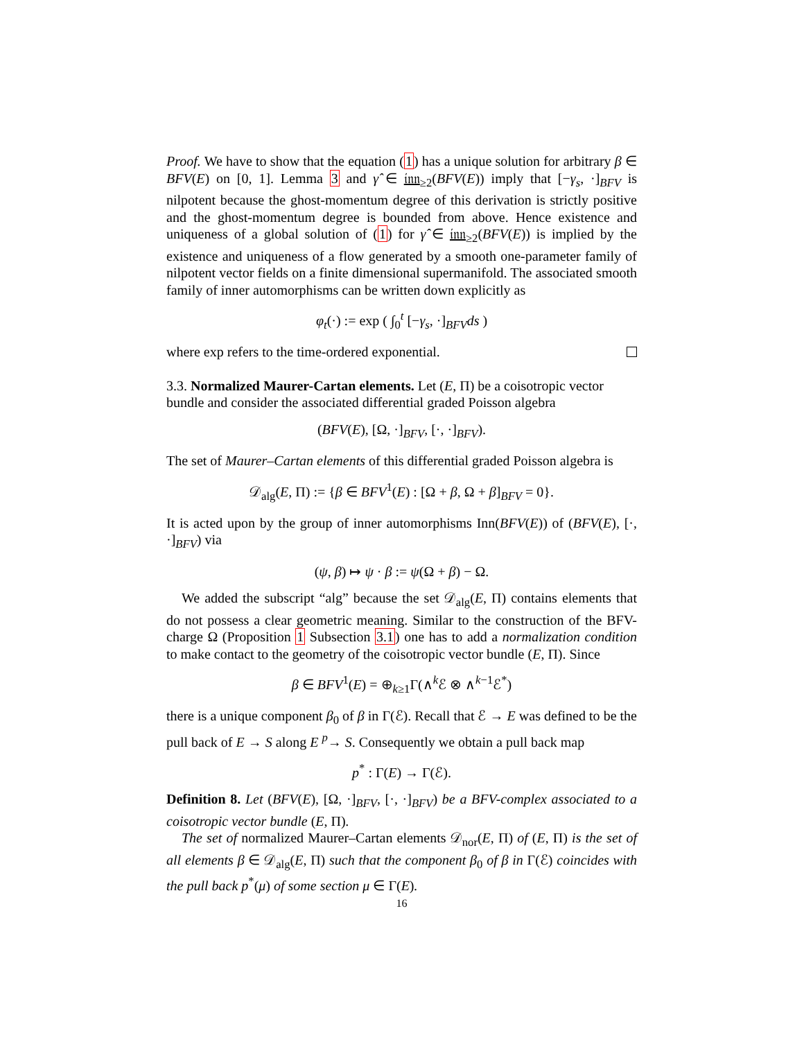Proof. We have to show that the equation (1) has a unique solution for arbitrary β ∈ BFV(E) on [0, 1]. Lemma 3 and γ̂ ∈ 𝔦𝔫𝔫<sub>≥2</sub>(BFV(E)) imply that [−γ<sub>s</sub>, ·]<sub>BFV</sub> is nilpotent because the ghost-momentum degree of this derivation is strictly positive and the ghost-momentum degree is bounded from above. Hence existence and uniqueness of a global solution of (1) for γ̂ ∈ 𝔦𝔫𝔫<sub>≥2</sub>(BFV(E)) is implied by the existence and uniqueness of a flow generated by a smooth one-parameter family of nilpotent vector fields on a finite dimensional supermanifold. The associated smooth family of inner automorphisms can be written down explicitly as
φ<sub>t</sub>(·) := exp ( ∫<sub>0</sub><sup>t</sup> [−γ<sub>s</sub>, ·]<sub>BFV</sub>ds )
where exp refers to the time-ordered exponential.
3.3. Normalized Maurer-Cartan elements. Let (E, Π) be a coisotropic vector bundle and consider the associated differential graded Poisson algebra
(BFV(E), [Ω, ·]<sub>BFV</sub>, [·, ·]<sub>BFV</sub>).
The set of Maurer–Cartan elements of this differential graded Poisson algebra is
𝒟<sub>alg</sub>(E, Π) := {β ∈ BFV<sup>1</sup>(E) : [Ω + β, Ω + β]<sub>BFV</sub> = 0}.
It is acted upon by the group of inner automorphisms Inn(BFV(E)) of (BFV(E), [·, ·]<sub>BFV</sub>) via
(ψ, β) ↦ ψ · β := ψ(Ω + β) − Ω.
We added the subscript “alg” because the set 𝒟<sub>alg</sub>(E, Π) contains elements that do not possess a clear geometric meaning. Similar to the construction of the BFV-charge Ω (Proposition 1 Subsection 3.1) one has to add a normalization condition to make contact to the geometry of the coisotropic vector bundle (E, Π). Since
β ∈ BFV<sup>1</sup>(E) = ⊕<sub>k≥1</sub>Γ(∧<sup>k</sup>ℰ ⊗ ∧<sup>k−1</sup>ℰ<sup>*</sup>)
there is a unique component β<sub>0</sub> of β in Γ(ℰ). Recall that ℰ → E was defined to be the pull back of E → S along E <sup>p</sup>→ S. Consequently we obtain a pull back map
p<sup>*</sup> : Γ(E) → Γ(ℰ).
Definition 8. Let (BFV(E), [Ω, ·]<sub>BFV</sub>, [·, ·]<sub>BFV</sub>) be a BFV-complex associated to a coisotropic vector bundle (E, Π).
The set of normalized Maurer–Cartan elements 𝒟<sub>nor</sub>(E, Π) of (E, Π) is the set of all elements β ∈ 𝒟<sub>alg</sub>(E, Π) such that the component β<sub>0</sub> of β in Γ(ℰ) coincides with the pull back p<sup>*</sup>(μ) of some section μ ∈ Γ(E).
16